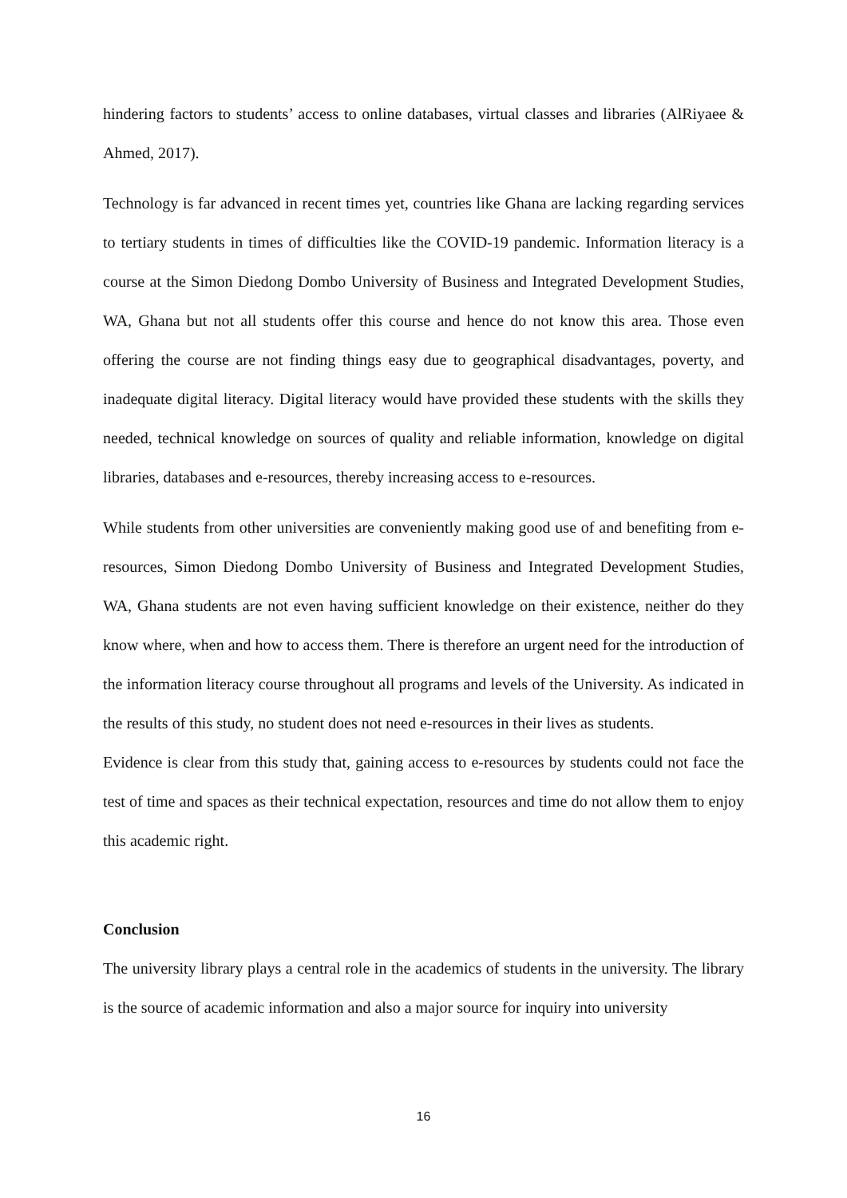hindering factors to students’ access to online databases, virtual classes and libraries (AlRiyaee & Ahmed, 2017).
Technology is far advanced in recent times yet, countries like Ghana are lacking regarding services to tertiary students in times of difficulties like the COVID-19 pandemic. Information literacy is a course at the Simon Diedong Dombo University of Business and Integrated Development Studies, WA, Ghana but not all students offer this course and hence do not know this area. Those even offering the course are not finding things easy due to geographical disadvantages, poverty, and inadequate digital literacy. Digital literacy would have provided these students with the skills they needed, technical knowledge on sources of quality and reliable information, knowledge on digital libraries, databases and e-resources, thereby increasing access to e-resources.
While students from other universities are conveniently making good use of and benefiting from e-resources, Simon Diedong Dombo University of Business and Integrated Development Studies, WA, Ghana students are not even having sufficient knowledge on their existence, neither do they know where, when and how to access them. There is therefore an urgent need for the introduction of the information literacy course throughout all programs and levels of the University. As indicated in the results of this study, no student does not need e-resources in their lives as students.
Evidence is clear from this study that, gaining access to e-resources by students could not face the test of time and spaces as their technical expectation, resources and time do not allow them to enjoy this academic right.
Conclusion
The university library plays a central role in the academics of students in the university. The library is the source of academic information and also a major source for inquiry into university
16